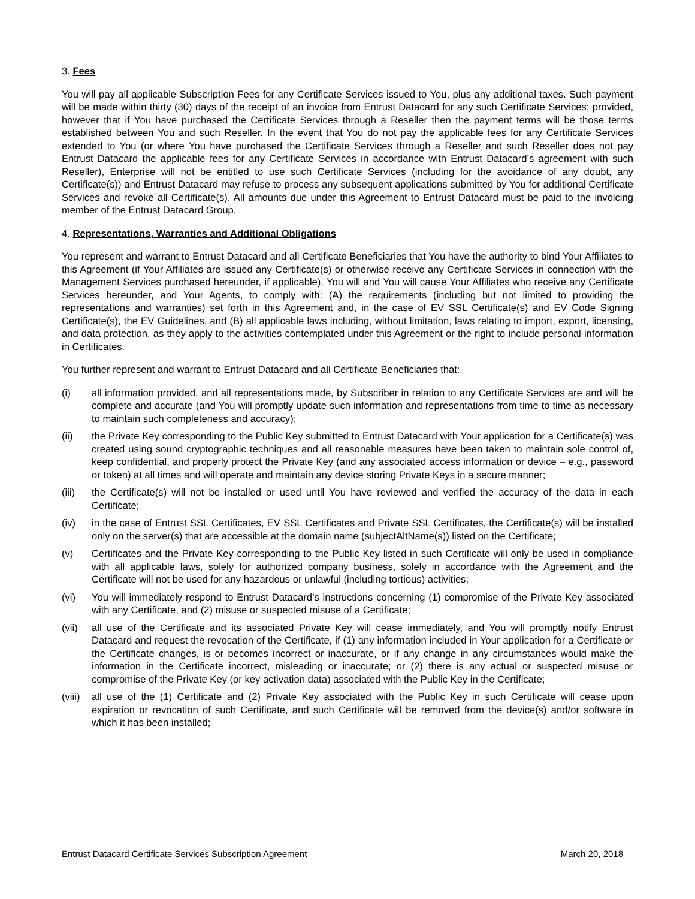3. Fees
You will pay all applicable Subscription Fees for any Certificate Services issued to You, plus any additional taxes. Such payment will be made within thirty (30) days of the receipt of an invoice from Entrust Datacard for any such Certificate Services; provided, however that if You have purchased the Certificate Services through a Reseller then the payment terms will be those terms established between You and such Reseller. In the event that You do not pay the applicable fees for any Certificate Services extended to You (or where You have purchased the Certificate Services through a Reseller and such Reseller does not pay Entrust Datacard the applicable fees for any Certificate Services in accordance with Entrust Datacard’s agreement with such Reseller), Enterprise will not be entitled to use such Certificate Services (including for the avoidance of any doubt, any Certificate(s)) and Entrust Datacard may refuse to process any subsequent applications submitted by You for additional Certificate Services and revoke all Certificate(s). All amounts due under this Agreement to Entrust Datacard must be paid to the invoicing member of the Entrust Datacard Group.
4. Representations, Warranties and Additional Obligations
You represent and warrant to Entrust Datacard and all Certificate Beneficiaries that You have the authority to bind Your Affiliates to this Agreement (if Your Affiliates are issued any Certificate(s) or otherwise receive any Certificate Services in connection with the Management Services purchased hereunder, if applicable). You will and You will cause Your Affiliates who receive any Certificate Services hereunder, and Your Agents, to comply with: (A) the requirements (including but not limited to providing the representations and warranties) set forth in this Agreement and, in the case of EV SSL Certificate(s) and EV Code Signing Certificate(s), the EV Guidelines, and (B) all applicable laws including, without limitation, laws relating to import, export, licensing, and data protection, as they apply to the activities contemplated under this Agreement or the right to include personal information in Certificates.
You further represent and warrant to Entrust Datacard and all Certificate Beneficiaries that:
(i) all information provided, and all representations made, by Subscriber in relation to any Certificate Services are and will be complete and accurate (and You will promptly update such information and representations from time to time as necessary to maintain such completeness and accuracy);
(ii) the Private Key corresponding to the Public Key submitted to Entrust Datacard with Your application for a Certificate(s) was created using sound cryptographic techniques and all reasonable measures have been taken to maintain sole control of, keep confidential, and properly protect the Private Key (and any associated access information or device – e.g., password or token) at all times and will operate and maintain any device storing Private Keys in a secure manner;
(iii) the Certificate(s) will not be installed or used until You have reviewed and verified the accuracy of the data in each Certificate;
(iv) in the case of Entrust SSL Certificates, EV SSL Certificates and Private SSL Certificates, the Certificate(s) will be installed only on the server(s) that are accessible at the domain name (subjectAltName(s)) listed on the Certificate;
(v) Certificates and the Private Key corresponding to the Public Key listed in such Certificate will only be used in compliance with all applicable laws, solely for authorized company business, solely in accordance with the Agreement and the Certificate will not be used for any hazardous or unlawful (including tortious) activities;
(vi) You will immediately respond to Entrust Datacard’s instructions concerning (1) compromise of the Private Key associated with any Certificate, and (2) misuse or suspected misuse of a Certificate;
(vii) all use of the Certificate and its associated Private Key will cease immediately, and You will promptly notify Entrust Datacard and request the revocation of the Certificate, if (1) any information included in Your application for a Certificate or the Certificate changes, is or becomes incorrect or inaccurate, or if any change in any circumstances would make the information in the Certificate incorrect, misleading or inaccurate; or (2) there is any actual or suspected misuse or compromise of the Private Key (or key activation data) associated with the Public Key in the Certificate;
(viii)
all use of the (1) Certificate and (2) Private Key associated with the Public Key in such Certificate will cease upon expiration or revocation of such Certificate, and such Certificate will be removed from the device(s) and/or software in which it has been installed;
Entrust Datacard Certificate Services Subscription Agreement March 20, 2018